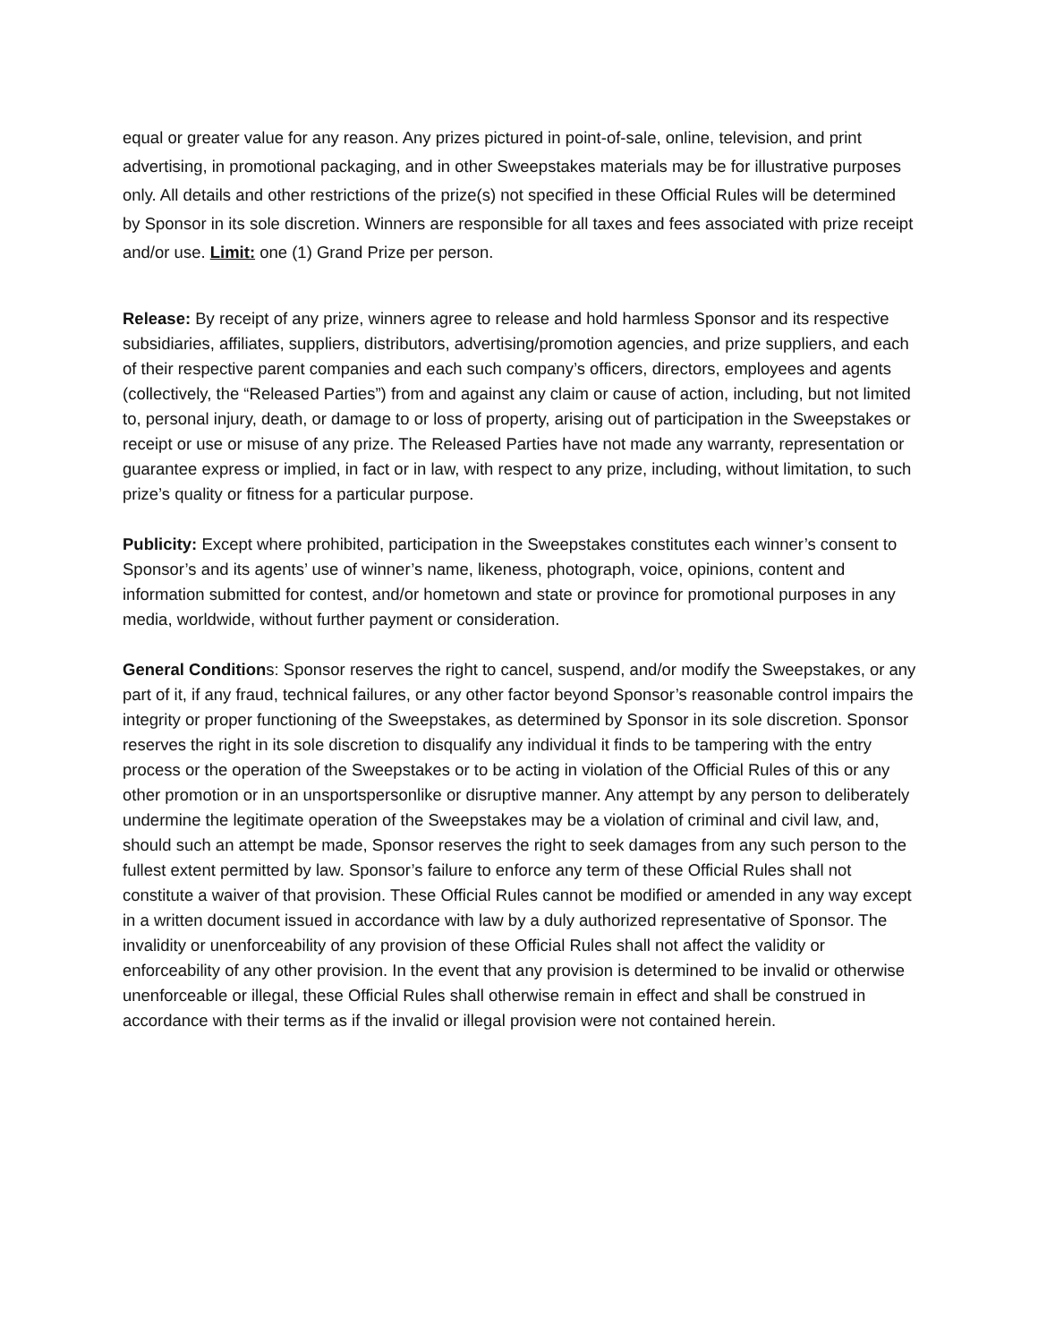equal or greater value for any reason. Any prizes pictured in point-of-sale, online, television, and print advertising, in promotional packaging, and in other Sweepstakes materials may be for illustrative purposes only. All details and other restrictions of the prize(s) not specified in these Official Rules will be determined by Sponsor in its sole discretion. Winners are responsible for all taxes and fees associated with prize receipt and/or use. Limit: one (1) Grand Prize per person.
Release: By receipt of any prize, winners agree to release and hold harmless Sponsor and its respective subsidiaries, affiliates, suppliers, distributors, advertising/promotion agencies, and prize suppliers, and each of their respective parent companies and each such company’s officers, directors, employees and agents (collectively, the “Released Parties”) from and against any claim or cause of action, including, but not limited to, personal injury, death, or damage to or loss of property, arising out of participation in the Sweepstakes or receipt or use or misuse of any prize. The Released Parties have not made any warranty, representation or guarantee express or implied, in fact or in law, with respect to any prize, including, without limitation, to such prize’s quality or fitness for a particular purpose.
Publicity: Except where prohibited, participation in the Sweepstakes constitutes each winner’s consent to Sponsor’s and its agents’ use of winner’s name, likeness, photograph, voice, opinions, content and information submitted for contest, and/or hometown and state or province for promotional purposes in any media, worldwide, without further payment or consideration.
General Conditions: Sponsor reserves the right to cancel, suspend, and/or modify the Sweepstakes, or any part of it, if any fraud, technical failures, or any other factor beyond Sponsor’s reasonable control impairs the integrity or proper functioning of the Sweepstakes, as determined by Sponsor in its sole discretion. Sponsor reserves the right in its sole discretion to disqualify any individual it finds to be tampering with the entry process or the operation of the Sweepstakes or to be acting in violation of the Official Rules of this or any other promotion or in an unsportspersonlike or disruptive manner. Any attempt by any person to deliberately undermine the legitimate operation of the Sweepstakes may be a violation of criminal and civil law, and, should such an attempt be made, Sponsor reserves the right to seek damages from any such person to the fullest extent permitted by law. Sponsor’s failure to enforce any term of these Official Rules shall not constitute a waiver of that provision. These Official Rules cannot be modified or amended in any way except in a written document issued in accordance with law by a duly authorized representative of Sponsor. The invalidity or unenforceability of any provision of these Official Rules shall not affect the validity or enforceability of any other provision. In the event that any provision is determined to be invalid or otherwise unenforceable or illegal, these Official Rules shall otherwise remain in effect and shall be construed in accordance with their terms as if the invalid or illegal provision were not contained herein.